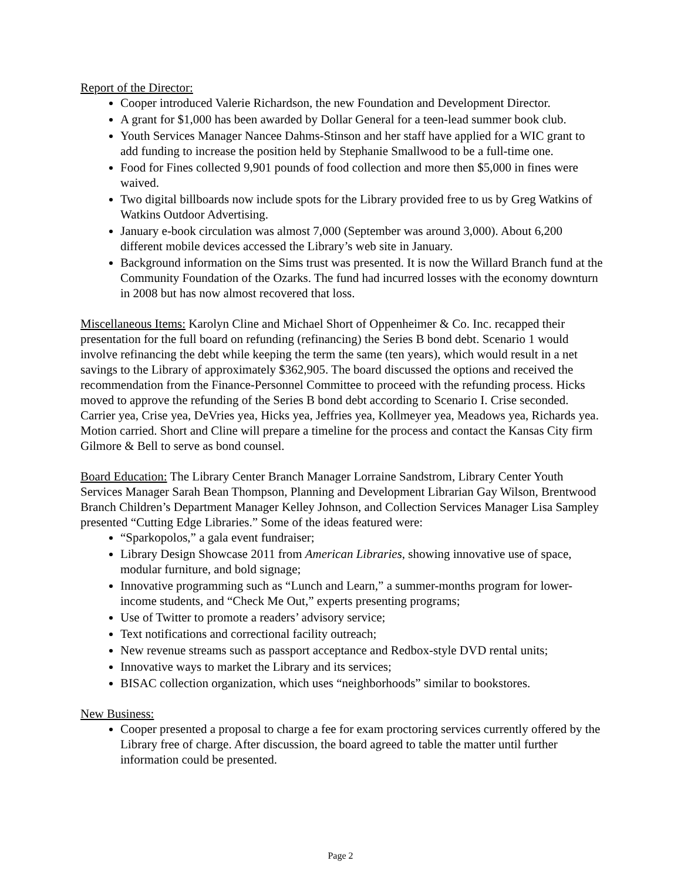Report of the Director:
Cooper introduced Valerie Richardson, the new Foundation and Development Director.
A grant for $1,000 has been awarded by Dollar General for a teen-lead summer book club.
Youth Services Manager Nancee Dahms-Stinson and her staff have applied for a WIC grant to add funding to increase the position held by Stephanie Smallwood to be a full-time one.
Food for Fines collected 9,901 pounds of food collection and more then $5,000 in fines were waived.
Two digital billboards now include spots for the Library provided free to us by Greg Watkins of Watkins Outdoor Advertising.
January e-book circulation was almost 7,000 (September was around 3,000). About 6,200 different mobile devices accessed the Library’s web site in January.
Background information on the Sims trust was presented. It is now the Willard Branch fund at the Community Foundation of the Ozarks. The fund had incurred losses with the economy downturn in 2008 but has now almost recovered that loss.
Miscellaneous Items: Karolyn Cline and Michael Short of Oppenheimer & Co. Inc. recapped their presentation for the full board on refunding (refinancing) the Series B bond debt. Scenario 1 would involve refinancing the debt while keeping the term the same (ten years), which would result in a net savings to the Library of approximately $362,905. The board discussed the options and received the recommendation from the Finance-Personnel Committee to proceed with the refunding process. Hicks moved to approve the refunding of the Series B bond debt according to Scenario I. Crise seconded. Carrier yea, Crise yea, DeVries yea, Hicks yea, Jeffries yea, Kollmeyer yea, Meadows yea, Richards yea. Motion carried. Short and Cline will prepare a timeline for the process and contact the Kansas City firm Gilmore & Bell to serve as bond counsel.
Board Education: The Library Center Branch Manager Lorraine Sandstrom, Library Center Youth Services Manager Sarah Bean Thompson, Planning and Development Librarian Gay Wilson, Brentwood Branch Children’s Department Manager Kelley Johnson, and Collection Services Manager Lisa Sampley presented “Cutting Edge Libraries.” Some of the ideas featured were:
“Sparkopolos,” a gala event fundraiser;
Library Design Showcase 2011 from American Libraries, showing innovative use of space, modular furniture, and bold signage;
Innovative programming such as “Lunch and Learn,” a summer-months program for lower-income students, and “Check Me Out,” experts presenting programs;
Use of Twitter to promote a readers’ advisory service;
Text notifications and correctional facility outreach;
New revenue streams such as passport acceptance and Redbox-style DVD rental units;
Innovative ways to market the Library and its services;
BISAC collection organization, which uses “neighborhoods” similar to bookstores.
New Business:
Cooper presented a proposal to charge a fee for exam proctoring services currently offered by the Library free of charge. After discussion, the board agreed to table the matter until further information could be presented.
Page 2